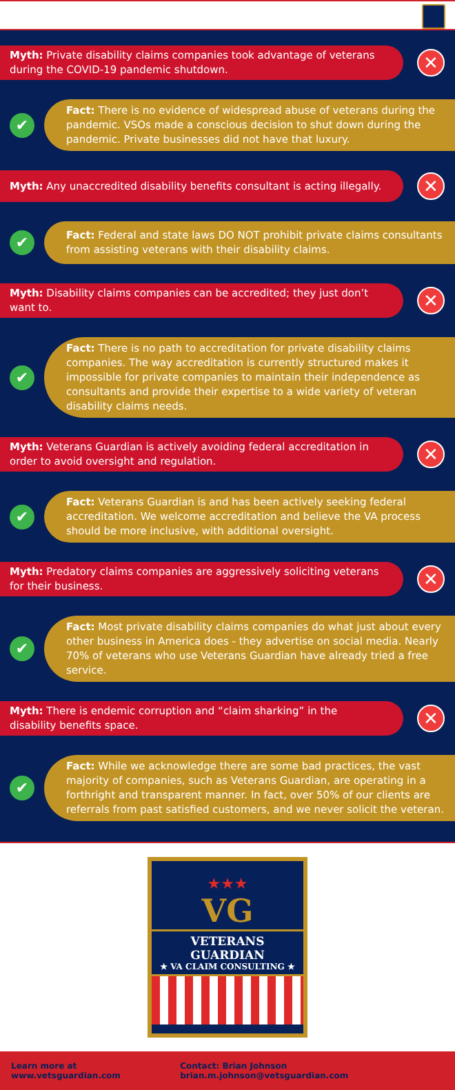Myth: Private disability claims companies took advantage of veterans during the COVID-19 pandemic shutdown.
✕
✔
Fact: There is no evidence of widespread abuse of veterans during the pandemic. VSOs made a conscious decision to shut down during the pandemic. Private businesses did not have that luxury.
Myth: Any unaccredited disability benefits consultant is acting illegally.
✕
✔
Fact: Federal and state laws DO NOT prohibit private claims consultants from assisting veterans with their disability claims.
Myth: Disability claims companies can be accredited; they just don’t want to.
✕
✔
Fact: There is no path to accreditation for private disability claims companies. The way accreditation is currently structured makes it impossible for private companies to maintain their independence as consultants and provide their expertise to a wide variety of veteran disability claims needs.
Myth: Veterans Guardian is actively avoiding federal accreditation in order to avoid oversight and regulation.
✕
✔
Fact: Veterans Guardian is and has been actively seeking federal accreditation. We welcome accreditation and believe the VA process should be more inclusive, with additional oversight.
Myth: Predatory claims companies are aggressively soliciting veterans for their business.
✕
✔
Fact: Most private disability claims companies do what just about every other business in America does - they advertise on social media. Nearly 70% of veterans who use Veterans Guardian have already tried a free service.
Myth: There is endemic corruption and “claim sharking” in the disability benefits space.
✕
✔
Fact: While we acknowledge there are some bad practices, the vast majority of companies, such as Veterans Guardian, are operating in a forthright and transparent manner. In fact, over 50% of our clients are referrals from past satisfied customers, and we never solicit the veteran.
★★★
VG
VETERANS GUARDIAN
★ VA CLAIM CONSULTING ★
Learn more at www.vetsguardian.com Contact: Brian Johnson brian.m.johnson@vetsguardian.com